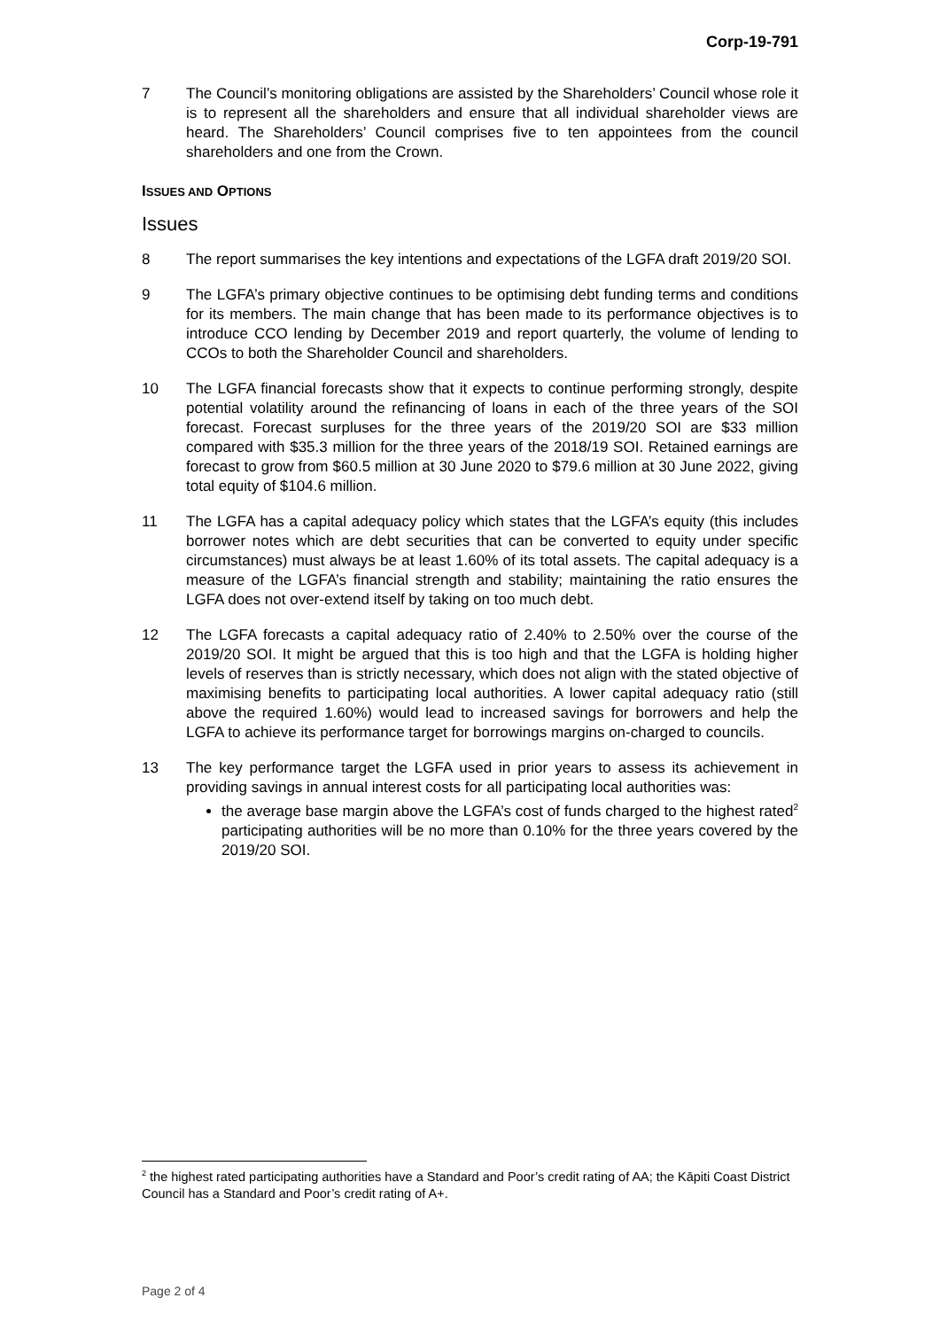Corp-19-791
7 The Council’s monitoring obligations are assisted by the Shareholders’ Council whose role it is to represent all the shareholders and ensure that all individual shareholder views are heard. The Shareholders’ Council comprises five to ten appointees from the council shareholders and one from the Crown.
ISSUES AND OPTIONS
Issues
8 The report summarises the key intentions and expectations of the LGFA draft 2019/20 SOI.
9 The LGFA’s primary objective continues to be optimising debt funding terms and conditions for its members. The main change that has been made to its performance objectives is to introduce CCO lending by December 2019 and report quarterly, the volume of lending to CCOs to both the Shareholder Council and shareholders.
10 The LGFA financial forecasts show that it expects to continue performing strongly, despite potential volatility around the refinancing of loans in each of the three years of the SOI forecast. Forecast surpluses for the three years of the 2019/20 SOI are $33 million compared with $35.3 million for the three years of the 2018/19 SOI. Retained earnings are forecast to grow from $60.5 million at 30 June 2020 to $79.6 million at 30 June 2022, giving total equity of $104.6 million.
11 The LGFA has a capital adequacy policy which states that the LGFA’s equity (this includes borrower notes which are debt securities that can be converted to equity under specific circumstances) must always be at least 1.60% of its total assets. The capital adequacy is a measure of the LGFA’s financial strength and stability; maintaining the ratio ensures the LGFA does not over-extend itself by taking on too much debt.
12 The LGFA forecasts a capital adequacy ratio of 2.40% to 2.50% over the course of the 2019/20 SOI. It might be argued that this is too high and that the LGFA is holding higher levels of reserves than is strictly necessary, which does not align with the stated objective of maximising benefits to participating local authorities. A lower capital adequacy ratio (still above the required 1.60%) would lead to increased savings for borrowers and help the LGFA to achieve its performance target for borrowings margins on-charged to councils.
13 The key performance target the LGFA used in prior years to assess its achievement in providing savings in annual interest costs for all participating local authorities was:
the average base margin above the LGFA’s cost of funds charged to the highest rated<sup>2</sup> participating authorities will be no more than 0.10% for the three years covered by the 2019/20 SOI.
<sup>2</sup> the highest rated participating authorities have a Standard and Poor’s credit rating of AA; the Kāpiti Coast District Council has a Standard and Poor’s credit rating of A+.
Page 2 of 4